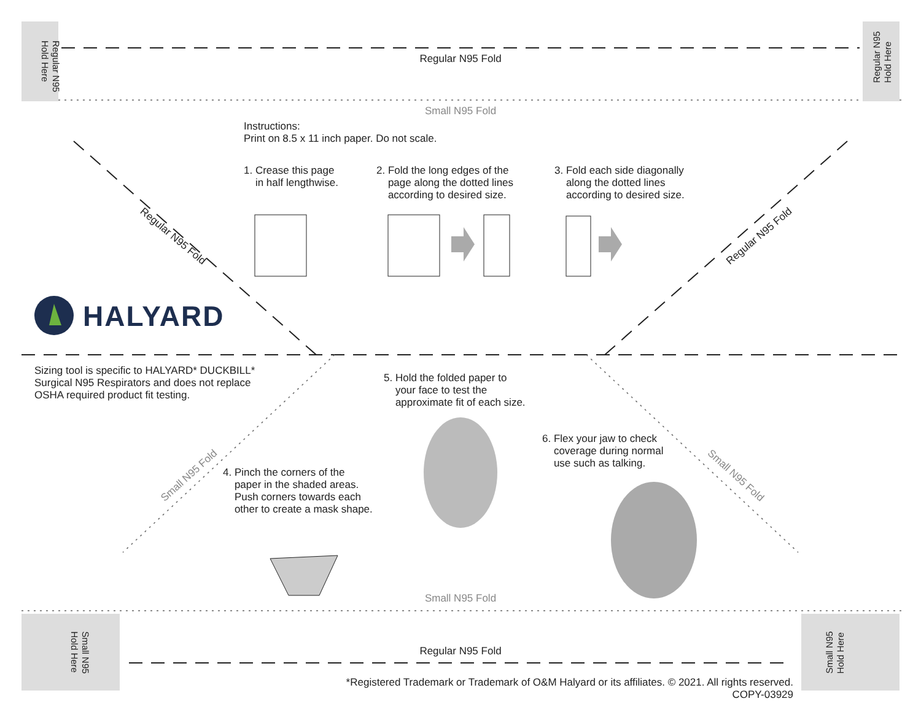Regular N95 Fold
Small N95 Fold
Instructions:
Print on 8.5 x 11 inch paper. Do not scale.
1. Crease this page
in half lengthwise.
2. Fold the long edges of the
page along the dotted lines
according to desired size.
3. Fold each side diagonally
along the dotted lines
according to desired size.
Regular N95 Fold Regular N95 Fold
HALYARD
Sizing tool is specific to HALYARD* DUCKBILL* Surgical N95 Respirators and does not replace OSHA required product fit testing.
5. Hold the folded paper to
your face to test the
approximate fit of each size.
6. Flex your jaw to check
coverage during normal
use such as talking.
Small N95 Fold Small N95 Fold
4. Pinch the corners of the
paper in the shaded areas.
Push corners towards each
other to create a mask shape.
Small N95 Fold
Regular N95 Fold
*Registered Trademark or Trademark of O&M Halyard or its affiliates. © 2021. All rights reserved.
COPY-03929
Regular N95
Hold Here
Regular N95
Hold Here
Small N95
Hold Here
Small N95
Hold Here